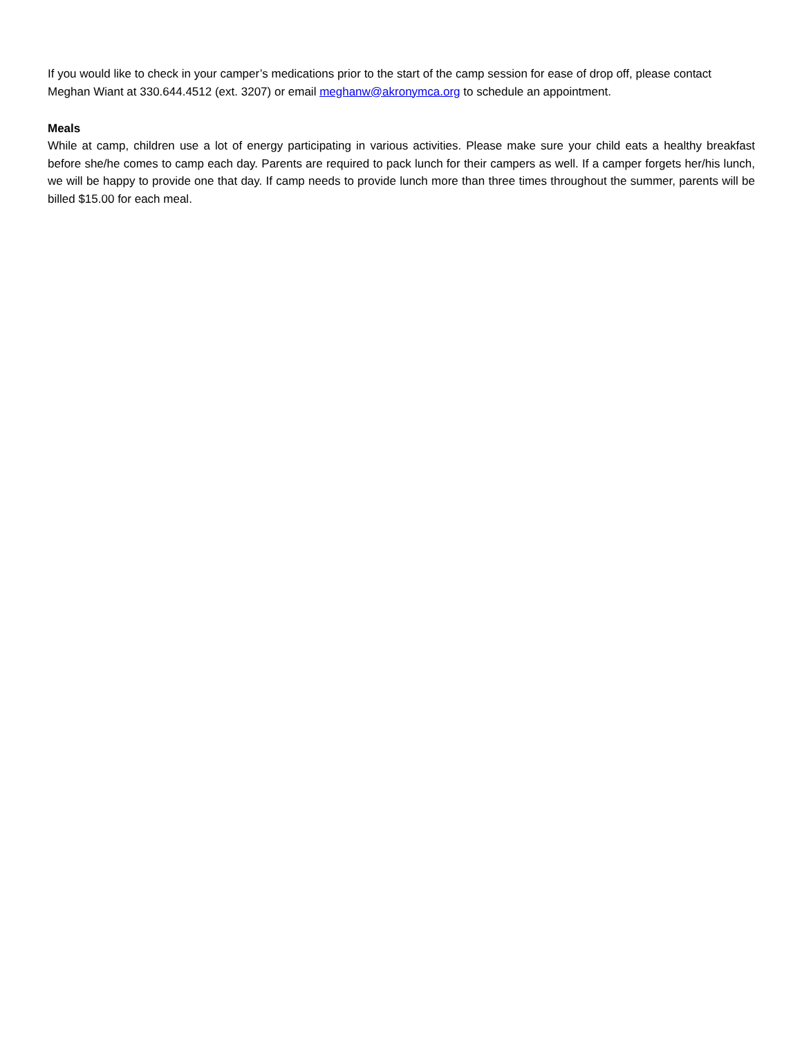If you would like to check in your camper’s medications prior to the start of the camp session for ease of drop off, please contact Meghan Wiant at 330.644.4512 (ext. 3207) or email meghanw@akronymca.org to schedule an appointment.
Meals
While at camp, children use a lot of energy participating in various activities. Please make sure your child eats a healthy breakfast before she/he comes to camp each day. Parents are required to pack lunch for their campers as well. If a camper forgets her/his lunch, we will be happy to provide one that day. If camp needs to provide lunch more than three times throughout the summer, parents will be billed $15.00 for each meal.